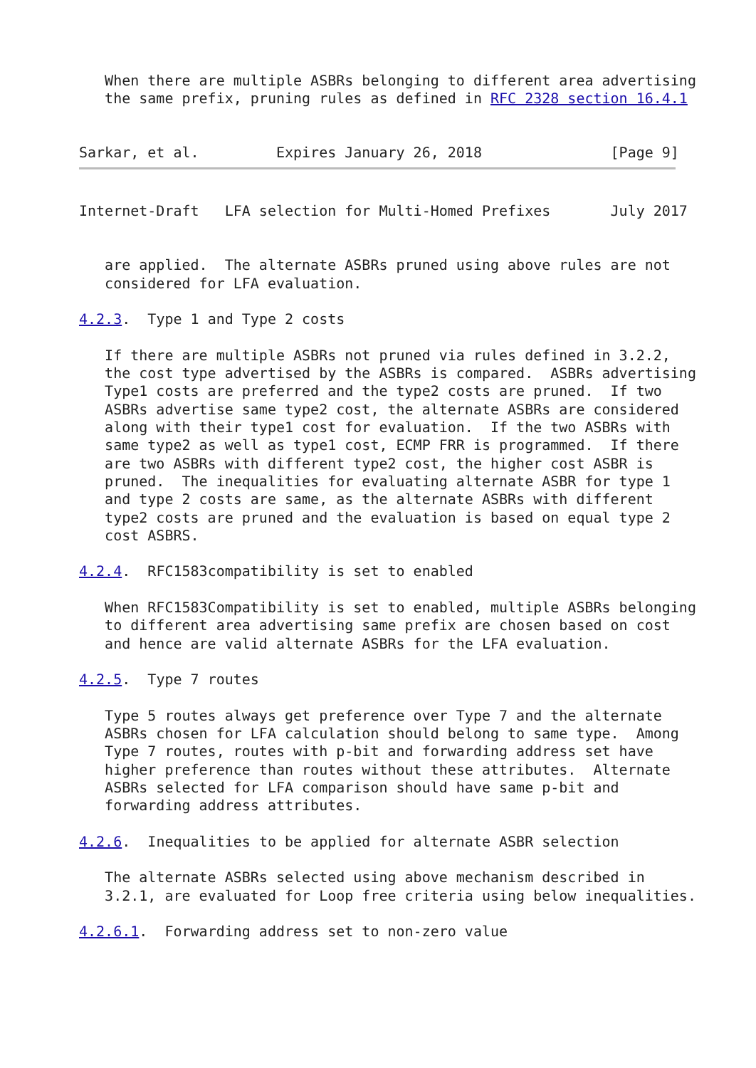When there are multiple ASBRs belonging to different area advertising
   the same prefix, pruning rules as defined in RFC 2328 section 16.4.1


Sarkar, et al.         Expires January 26, 2018               [Page 9]
Internet-Draft   LFA selection for Multi-Homed Prefixes       July 2017


   are applied.  The alternate ASBRs pruned using above rules are not
   considered for LFA evaluation.

4.2.3.  Type 1 and Type 2 costs

   If there are multiple ASBRs not pruned via rules defined in 3.2.2,
   the cost type advertised by the ASBRs is compared.  ASBRs advertising
   Type1 costs are preferred and the type2 costs are pruned.  If two
   ASBRs advertise same type2 cost, the alternate ASBRs are considered
   along with their type1 cost for evaluation.  If the two ASBRs with
   same type2 as well as type1 cost, ECMP FRR is programmed.  If there
   are two ASBRs with different type2 cost, the higher cost ASBR is
   pruned.  The inequalities for evaluating alternate ASBR for type 1
   and type 2 costs are same, as the alternate ASBRs with different
   type2 costs are pruned and the evaluation is based on equal type 2
   cost ASBRS.

4.2.4.  RFC1583compatibility is set to enabled

   When RFC1583Compatibility is set to enabled, multiple ASBRs belonging
   to different area advertising same prefix are chosen based on cost
   and hence are valid alternate ASBRs for the LFA evaluation.

4.2.5.  Type 7 routes

   Type 5 routes always get preference over Type 7 and the alternate
   ASBRs chosen for LFA calculation should belong to same type.  Among
   Type 7 routes, routes with p-bit and forwarding address set have
   higher preference than routes without these attributes.  Alternate
   ASBRs selected for LFA comparison should have same p-bit and
   forwarding address attributes.

4.2.6.  Inequalities to be applied for alternate ASBR selection

   The alternate ASBRs selected using above mechanism described in
   3.2.1, are evaluated for Loop free criteria using below inequalities.

4.2.6.1.  Forwarding address set to non-zero value